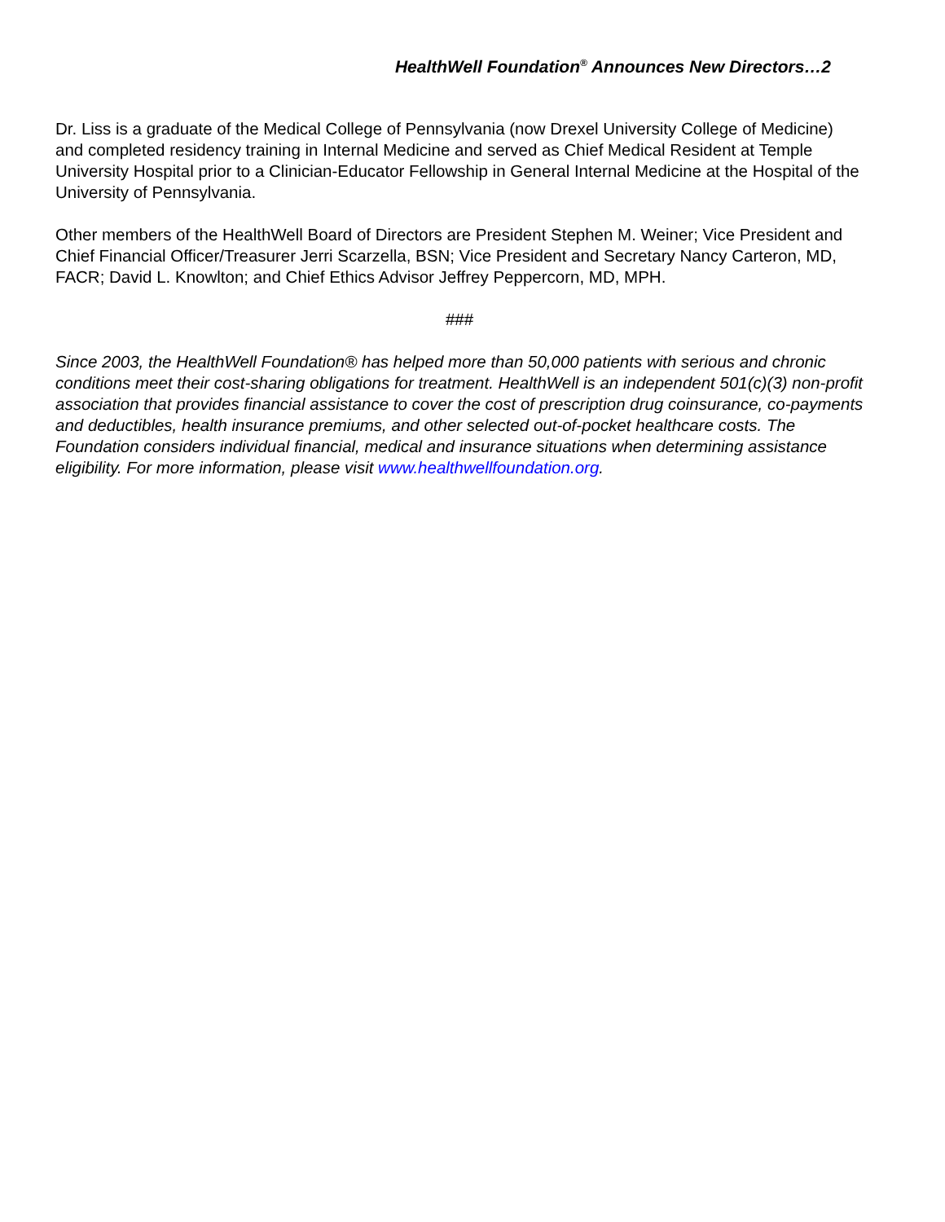HealthWell Foundation<sup>®</sup> Announces New Directors…2
Dr. Liss is a graduate of the Medical College of Pennsylvania (now Drexel University College of Medicine) and completed residency training in Internal Medicine and served as Chief Medical Resident at Temple University Hospital prior to a Clinician-Educator Fellowship in General Internal Medicine at the Hospital of the University of Pennsylvania.
Other members of the HealthWell Board of Directors are President Stephen M. Weiner; Vice President and Chief Financial Officer/Treasurer Jerri Scarzella, BSN; Vice President and Secretary Nancy Carteron, MD, FACR; David L. Knowlton; and Chief Ethics Advisor Jeffrey Peppercorn, MD, MPH.
###
Since 2003, the HealthWell Foundation® has helped more than 50,000 patients with serious and chronic conditions meet their cost-sharing obligations for treatment. HealthWell is an independent 501(c)(3) non-profit association that provides financial assistance to cover the cost of prescription drug coinsurance, co-payments and deductibles, health insurance premiums, and other selected out-of-pocket healthcare costs. The Foundation considers individual financial, medical and insurance situations when determining assistance eligibility. For more information, please visit www.healthwellfoundation.org.